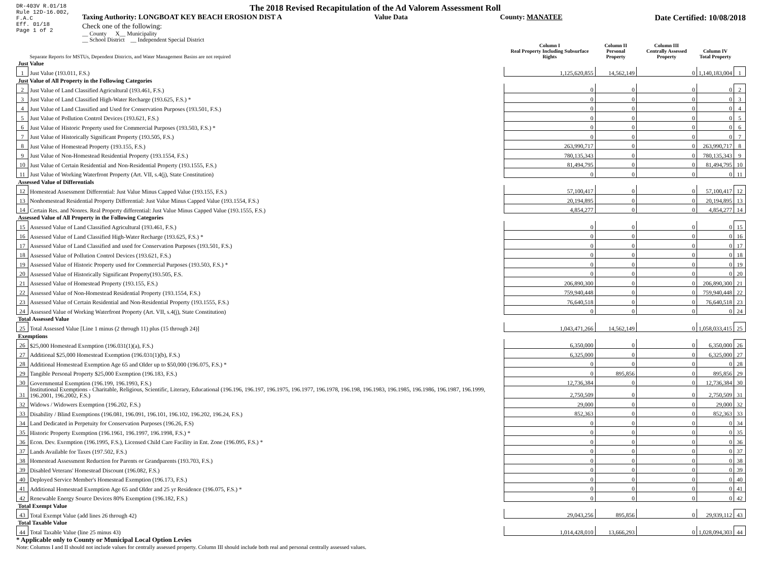DR-403V R.01/18
Rule 12D-16.002,
F.A.C
Eff. 01/18
Page 1 of 2
The 2018 Revised Recapitulation of the Ad Valorem Assessment Roll
Taxing Authority: LONGBOAT KEY BEACH EROSION DIST A Value Data County: MANATEE Date Certified: 10/08/2018
Check one of the following:
__ County X__ Municipality
__ School District __ Independent Special District
| | Separate Reports for MSTUs, Dependent Districts, and Water Management Basins are not required | Column I Real Property Including Subsurface Rights | Column II Personal Property | Column III Centrally Assessed Property | Column IV Total Property | |
| --- | --- | --- | --- | --- | --- | --- |
| Just Value | | | | | | |
| 1 | Just Value (193.011, F.S.) | 1,125,620,855 | 14,562,149 | 0 | 1,140,183,004 | 1 |
| Just Value of All Property in the Following Categories | | | | | | |
| 2 | Just Value of Land Classified Agricultural (193.461, F.S.) | 0 | 0 | 0 | 0 | 2 |
| 3 | Just Value of Land Classified High-Water Recharge (193.625, F.S.) * | 0 | 0 | 0 | 0 | 3 |
| 4 | Just Value of Land Classified and Used for Conservation Purposes (193.501, F.S.) | 0 | 0 | 0 | 0 | 4 |
| 5 | Just Value of Pollution Control Devices (193.621, F.S.) | 0 | 0 | 0 | 0 | 5 |
| 6 | Just Value of Historic Property used for Commercial Purposes (193.503, F.S.) * | 0 | 0 | 0 | 0 | 6 |
| 7 | Just Value of Historically Significant Property (193.505, F.S.) | 0 | 0 | 0 | 0 | 7 |
| 8 | Just Value of Homestead Property (193.155, F.S.) | 263,990,717 | 0 | 0 | 263,990,717 | 8 |
| 9 | Just Value of Non-Homestead Residential Property (193.1554, F.S.) | 780,135,343 | 0 | 0 | 780,135,343 | 9 |
| 10 | Just Value of Certain Residential and Non-Residential Property (193.1555, F.S.) | 81,494,795 | 0 | 0 | 81,494,795 | 10 |
| 11 | Just Value of Working Waterfront Property (Art. VII, s.4(j), State Constitution) | 0 | 0 | 0 | 0 | 11 |
| Assessed Value of Differentials | | | | | | |
| 12 | Homestead Assessment Differential: Just Value Minus Capped Value (193.155, F.S.) | 57,100,417 | 0 | 0 | 57,100,417 | 12 |
| 13 | Nonhomestead Residential Property Differential: Just Value Minus Capped Value (193.1554, F.S.) | 20,194,895 | 0 | 0 | 20,194,895 | 13 |
| 14 | Certain Res. and Nonres. Real Property differential: Just Value Minus Capped Value (193.1555, F.S.) | 4,854,277 | 0 | 0 | 4,854,277 | 14 |
| Assessed Value of All Property in the Following Categories | | | | | | |
| 15 | Assessed Value of Land Classified Agricultural (193.461, F.S.) | 0 | 0 | 0 | 0 | 15 |
| 16 | Assessed Value of Land Classified High-Water Recharge (193.625, F.S.) * | 0 | 0 | 0 | 0 | 16 |
| 17 | Assessed Value of Land Classified and used for Conservation Purposes (193.501, F.S.) | 0 | 0 | 0 | 0 | 17 |
| 18 | Assessed Value of Pollution Control Devices (193.621, F.S.) | 0 | 0 | 0 | 0 | 18 |
| 19 | Assessed Value of Historic Property used for Commercial Purposes (193.503, F.S.) * | 0 | 0 | 0 | 0 | 19 |
| 20 | Assessed Value of Historically Significant Property(193.505, F.S. | 0 | 0 | 0 | 0 | 20 |
| 21 | Assessed Value of Homestead Property (193.155, F.S.) | 206,890,300 | 0 | 0 | 206,890,300 | 21 |
| 22 | Assessed Value of Non-Homestead Residential Property (193.1554, F.S.) | 759,940,448 | 0 | 0 | 759,940,448 | 22 |
| 23 | Assessed Value of Certain Residential and Non-Residential Property (193.1555, F.S.) | 76,640,518 | 0 | 0 | 76,640,518 | 23 |
| 24 | Assessed Value of Working Waterfront Property (Art. VII, s.4(j), State Constitution) | 0 | 0 | 0 | 0 | 24 |
| Total Assessed Value | | | | | | |
| 25 | Total Assessed Value [Line 1 minus (2 through 11) plus (15 through 24)] | 1,043,471,266 | 14,562,149 | 0 | 1,058,033,415 | 25 |
| Exemptions | | | | | | |
| 26 | $25,000 Homestead Exemption (196.031(1)(a), F.S.) | 6,350,000 | 0 | 0 | 6,350,000 | 26 |
| 27 | Additional $25,000 Homestead Exemption (196.031(1)(b), F.S.) | 6,325,000 | 0 | 0 | 6,325,000 | 27 |
| 28 | Additional Homestead Exemption Age 65 and Older up to $50,000 (196.075, F.S.) * | 0 | 0 | 0 | 0 | 28 |
| 29 | Tangible Personal Property $25,000 Exemption (196.183, F.S.) | 0 | 895,856 | 0 | 895,856 | 29 |
| 30 | Governmental Exemption (196.199, 196.1993, F.S.) | 12,736,384 | 0 | 0 | 12,736,384 | 30 |
| 31 | Institutional Exemptions - Charitable, Religious, Scientific, Literary, Educational (196.196, 196.197, 196.1975, 196.1977, 196.1978, 196.198, 196.1983, 196.1985, 196.1986, 196.1987, 196.1999, 196.2001, 196.2002, F.S.) | 2,750,509 | 0 | 0 | 2,750,509 | 31 |
| 32 | Widows / Widowers Exemption (196.202, F.S.) | 29,000 | 0 | 0 | 29,000 | 32 |
| 33 | Disability / Blind Exemptions (196.081, 196.091, 196.101, 196.102, 196.202, 196.24, F.S.) | 852,363 | 0 | 0 | 852,363 | 33 |
| 34 | Land Dedicated in Perpetuity for Conservation Purposes (196.26, F.S) | 0 | 0 | 0 | 0 | 34 |
| 35 | Historic Property Exemption (196.1961, 196.1997, 196.1998, F.S.) * | 0 | 0 | 0 | 0 | 35 |
| 36 | Econ. Dev. Exemption (196.1995, F.S.), Licensed Child Care Facility in Ent. Zone (196.095, F.S.) * | 0 | 0 | 0 | 0 | 36 |
| 37 | Lands Available for Taxes (197.502, F.S.) | 0 | 0 | 0 | 0 | 37 |
| 38 | Homestead Assessment Reduction for Parents or Grandparents (193.703, F.S.) | 0 | 0 | 0 | 0 | 38 |
| 39 | Disabled Veterans' Homestead Discount (196.082, F.S.) | 0 | 0 | 0 | 0 | 39 |
| 40 | Deployed Service Member's Homestead Exemption (196.173, F.S.) | 0 | 0 | 0 | 0 | 40 |
| 41 | Additional Homestead Exemption Age 65 and Older and 25 yr Residence (196.075, F.S.) * | 0 | 0 | 0 | 0 | 41 |
| 42 | Renewable Energy Source Devices 80% Exemption (196.182, F.S.) | 0 | 0 | 0 | 0 | 42 |
| Total Exempt Value | | | | | | |
| 43 | Total Exempt Value (add lines 26 through 42) | 29,043,256 | 895,856 | 0 | 29,939,112 | 43 |
| Total Taxable Value | | | | | | |
| 44 | Total Taxable Value (line 25 minus 43) | 1,014,428,010 | 13,666,293 | 0 | 1,028,094,303 | 44 |
* Applicable only to County or Municipal Local Option Levies
Note: Columns I and II should not include values for centrally assessed property. Column III should include both real and personal centrally assessed values.